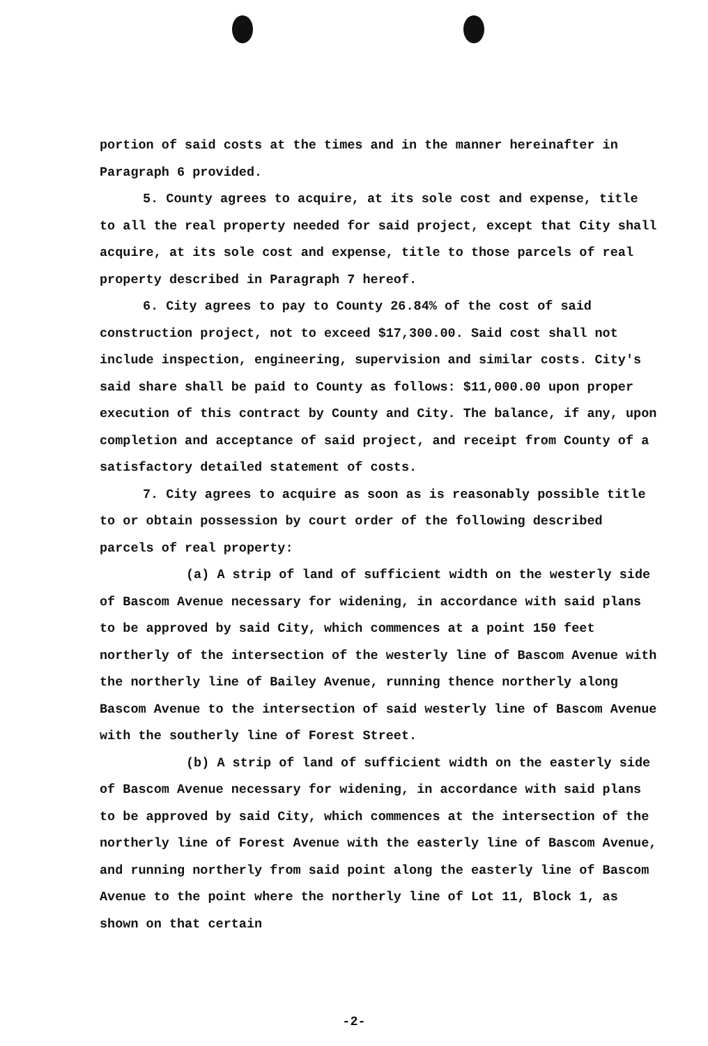portion of said costs at the times and in the manner hereinafter in Paragraph 6 provided.
5. County agrees to acquire, at its sole cost and expense, title to all the real property needed for said project, except that City shall acquire, at its sole cost and expense, title to those parcels of real property described in Paragraph 7 hereof.
6. City agrees to pay to County 26.84% of the cost of said construction project, not to exceed $17,300.00. Said cost shall not include inspection, engineering, supervision and similar costs. City's said share shall be paid to County as follows: $11,000.00 upon proper execution of this contract by County and City. The balance, if any, upon completion and acceptance of said project, and receipt from County of a satisfactory detailed statement of costs.
7. City agrees to acquire as soon as is reasonably possible title to or obtain possession by court order of the following described parcels of real property:
(a) A strip of land of sufficient width on the westerly side of Bascom Avenue necessary for widening, in accordance with said plans to be approved by said City, which commences at a point 150 feet northerly of the intersection of the westerly line of Bascom Avenue with the northerly line of Bailey Avenue, running thence northerly along Bascom Avenue to the intersection of said westerly line of Bascom Avenue with the southerly line of Forest Street.
(b) A strip of land of sufficient width on the easterly side of Bascom Avenue necessary for widening, in accordance with said plans to be approved by said City, which commences at the intersection of the northerly line of Forest Avenue with the easterly line of Bascom Avenue, and running northerly from said point along the easterly line of Bascom Avenue to the point where the northerly line of Lot 11, Block 1, as shown on that certain
-2-